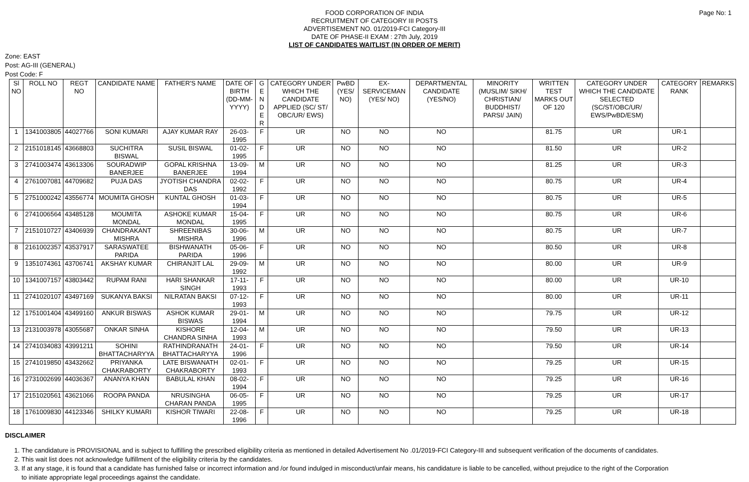Page No: 1
FOOD CORPORATION OF INDIA
RECRUITMENT OF CATEGORY III POSTS
ADVERTISEMENT NO. 01/2019-FCI Category-III
DATE OF PHASE-II EXAM : 27th July, 2019
LIST OF CANDIDATES WAITLIST (IN ORDER OF MERIT)
Zone: EAST
Post: AG-III (GENERAL)
Post Code: F
| Sl NO | ROLL NO | REGT NO | CANDIDATE NAME | FATHER'S NAME | DATE OF BIRTH (DD-MM-YYYY) | G E N D E R | CATEGORY UNDER WHICH THE CANDIDATE APPLIED (SC/ ST/ OBC/UR/ EWS) | PwBD (YES/ NO) | EX-SERVICEMAN (YES/ NO) | DEPARTMENTAL CANDIDATE (YES/NO) | MINORITY (MUSLIM/ SIKH/ CHRISTIAN/ BUDDHIST/ PARSI/ JAIN) | WRITTEN TEST MARKS OUT OF 120 | CATEGORY UNDER WHICH THE CANDIDATE SELECTED (SC/ST/OBC/UR/ EWS/PwBD/ESM) | CATEGORY RANK | REMARKS |
| --- | --- | --- | --- | --- | --- | --- | --- | --- | --- | --- | --- | --- | --- | --- | --- |
| 1 | 1341003805 | 44027766 | SONI KUMARI | AJAY KUMAR RAY | 26-03-1995 | F | UR | NO | NO | NO | | 81.75 | UR | UR-1 | |
| 2 | 2151018145 | 43668803 | SUCHITRA BISWAL | SUSIL BISWAL | 01-02-1995 | F | UR | NO | NO | NO | | 81.50 | UR | UR-2 | |
| 3 | 2741003474 | 43613306 | SOURADWIP BANERJEE | GOPAL KRISHNA BANERJEE | 13-09-1994 | M | UR | NO | NO | NO | | 81.25 | UR | UR-3 | |
| 4 | 2761007081 | 44709682 | PUJA DAS | JYOTISH CHANDRA DAS | 02-02-1992 | F | UR | NO | NO | NO | | 80.75 | UR | UR-4 | |
| 5 | 2751000242 | 43556774 | MOUMITA GHOSH | KUNTAL GHOSH | 01-03-1994 | F | UR | NO | NO | NO | | 80.75 | UR | UR-5 | |
| 6 | 2741006564 | 43485128 | MOUMITA MONDAL | ASHOKE KUMAR MONDAL | 15-04-1995 | F | UR | NO | NO | NO | | 80.75 | UR | UR-6 | |
| 7 | 2151010727 | 43406939 | CHANDRAKANT MISHRA | SHREENIBAS MISHRA | 30-06-1996 | M | UR | NO | NO | NO | | 80.75 | UR | UR-7 | |
| 8 | 2161002357 | 43537917 | SARASWATEE PARIDA | BISHWANATH PARIDA | 05-06-1996 | F | UR | NO | NO | NO | | 80.50 | UR | UR-8 | |
| 9 | 1351074361 | 43706741 | AKSHAY KUMAR | CHIRANJIT LAL | 29-09-1992 | M | UR | NO | NO | NO | | 80.00 | UR | UR-9 | |
| 10 | 1341007157 | 43803442 | RUPAM RANI | HARI SHANKAR SINGH | 17-11-1993 | F | UR | NO | NO | NO | | 80.00 | UR | UR-10 | |
| 11 | 2741020107 | 43497169 | SUKANYA BAKSI | NILRATAN BAKSI | 07-12-1993 | F | UR | NO | NO | NO | | 80.00 | UR | UR-11 | |
| 12 | 1751001404 | 43499160 | ANKUR BISWAS | ASHOK KUMAR BISWAS | 29-01-1994 | M | UR | NO | NO | NO | | 79.75 | UR | UR-12 | |
| 13 | 2131003978 | 43055687 | ONKAR SINHA | KISHORE CHANDRA SINHA | 12-04-1993 | M | UR | NO | NO | NO | | 79.50 | UR | UR-13 | |
| 14 | 2741034083 | 43991211 | SOHINI BHATTACHARYYA | RATHINDRANATH BHATTACHARYYA | 24-01-1996 | F | UR | NO | NO | NO | | 79.50 | UR | UR-14 | |
| 15 | 2741019850 | 43432662 | PRIYANKA CHAKRABORTY | LATE BISWANATH CHAKRABORTY | 02-01-1993 | F | UR | NO | NO | NO | | 79.25 | UR | UR-15 | |
| 16 | 2731002699 | 44036367 | ANANYA KHAN | BABULAL KHAN | 08-02-1994 | F | UR | NO | NO | NO | | 79.25 | UR | UR-16 | |
| 17 | 2151020561 | 43621066 | ROOPA PANDA | NRUSINGHA CHARAN PANDA | 06-05-1995 | F | UR | NO | NO | NO | | 79.25 | UR | UR-17 | |
| 18 | 1761009830 | 44123346 | SHILKY KUMARI | KISHOR TIWARI | 22-08-1996 | F | UR | NO | NO | NO | | 79.25 | UR | UR-18 | |
DISCLAIMER
1. The candidature is PROVISIONAL and is subject to fulfilling the prescribed eligibility criteria as mentioned in detailed Advertisement No .01/2019-FCI Category-III and subsequent verification of the documents of candidates.
2. This wait list does not acknowledge fulfillment of the eligibility criteria by the candidates.
3. If at any stage, it is found that a candidate has furnished false or incorrect information and /or found indulged in misconduct/unfair means, his candidature is liable to be cancelled, without prejudice to the right of the Corporation to initiate appropriate legal proceedings against the candidate.